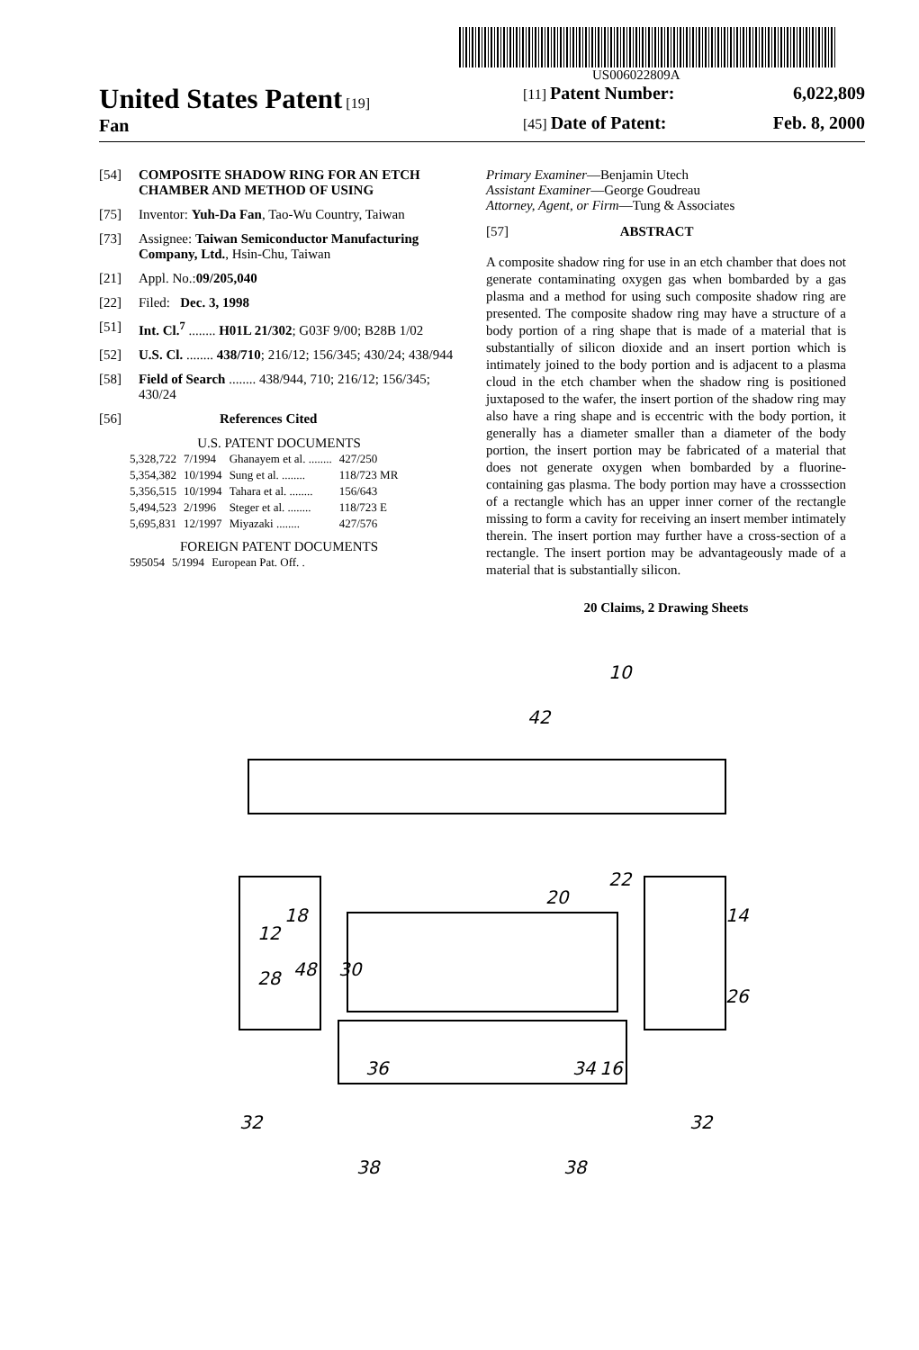US006022809A
United States Patent [19]
Fan
[11] Patent Number: 6,022,809
[45] Date of Patent: Feb. 8, 2000
[54] COMPOSITE SHADOW RING FOR AN ETCH CHAMBER AND METHOD OF USING
[75] Inventor: Yuh-Da Fan, Tao-Wu Country, Taiwan
[73] Assignee: Taiwan Semiconductor Manufacturing Company, Ltd., Hsin-Chu, Taiwan
[21] Appl. No.: 09/205,040
[22] Filed: Dec. 3, 1998
[51] Int. Cl.<sup>7</sup> ........ H01L 21/302; G03F 9/00; B28B 1/02
[52] U.S. Cl. ........ 438/710; 216/12; 156/345; 430/24; 438/944
[58] Field of Search ........ 438/944, 710; 216/12; 156/345; 430/24
[56] References Cited
U.S. PATENT DOCUMENTS
| 5,328,722 | 7/1994 | Ghanayem et al. ........ | 427/250 |
| 5,354,382 | 10/1994 | Sung et al. ........ | 118/723 MR |
| 5,356,515 | 10/1994 | Tahara et al. ........ | 156/643 |
| 5,494,523 | 2/1996 | Steger et al. ........ | 118/723 E |
| 5,695,831 | 12/1997 | Miyazaki ........ | 427/576 |
FOREIGN PATENT DOCUMENTS
| 595054 | 5/1994 | European Pat. Off. . |
Primary Examiner—Benjamin Utech
Assistant Examiner—George Goudreau
Attorney, Agent, or Firm—Tung & Associates
[57] ABSTRACT
A composite shadow ring for use in an etch chamber that does not generate contaminating oxygen gas when bombarded by a gas plasma and a method for using such composite shadow ring are presented. The composite shadow ring may have a structure of a body portion of a ring shape that is made of a material that is substantially of silicon dioxide and an insert portion which is intimately joined to the body portion and is adjacent to a plasma cloud in the etch chamber when the shadow ring is positioned juxtaposed to the wafer, the insert portion of the shadow ring may also have a ring shape and is eccentric with the body portion, it generally has a diameter smaller than a diameter of the body portion, the insert portion may be fabricated of a material that does not generate oxygen when bombarded by a fluorine-containing gas plasma. The body portion may have a crosssection of a rectangle which has an upper inner corner of the rectangle missing to form a cavity for receiving an insert member intimately therein. The insert portion may further have a cross-section of a rectangle. The insert portion may be advantageously made of a material that is substantially silicon.
20 Claims, 2 Drawing Sheets
10
42
22
20
14
26
30
48
12
18
28
36
34
16
32
32
38
38